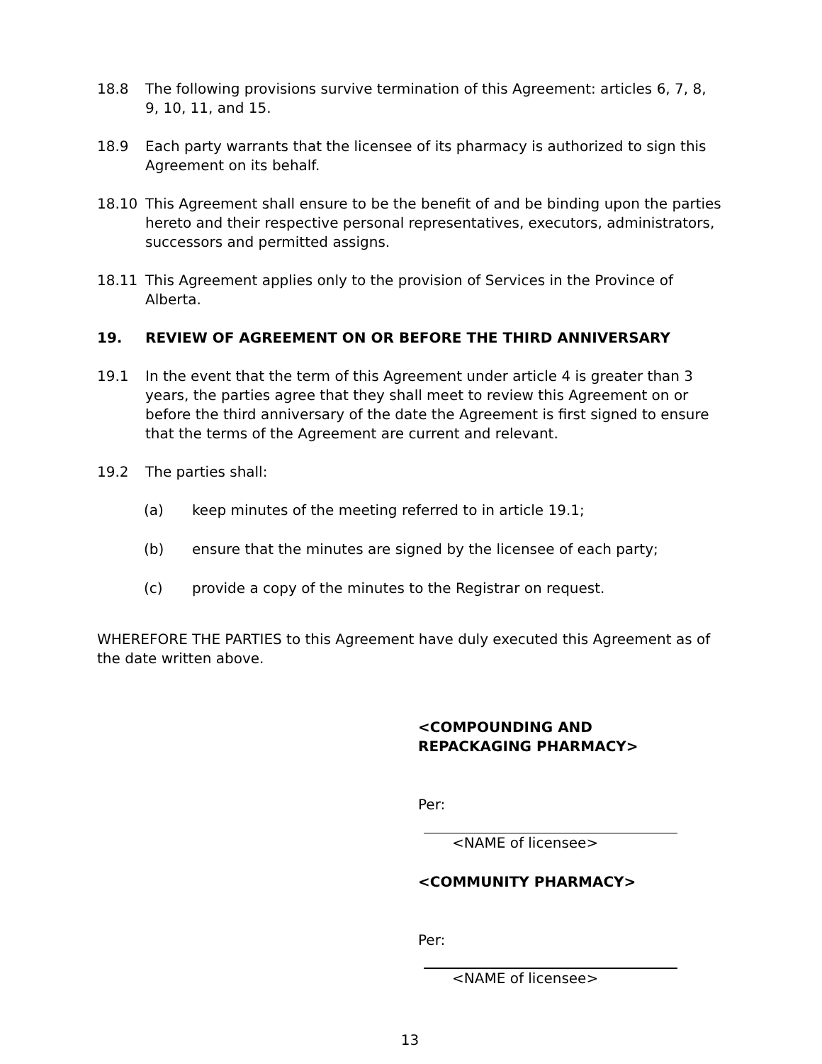18.8 The following provisions survive termination of this Agreement: articles 6, 7, 8, 9, 10, 11, and 15.
18.9 Each party warrants that the licensee of its pharmacy is authorized to sign this Agreement on its behalf.
18.10 This Agreement shall ensure to be the benefit of and be binding upon the parties hereto and their respective personal representatives, executors, administrators, successors and permitted assigns.
18.11 This Agreement applies only to the provision of Services in the Province of Alberta.
19. REVIEW OF AGREEMENT ON OR BEFORE THE THIRD ANNIVERSARY
19.1 In the event that the term of this Agreement under article 4 is greater than 3 years, the parties agree that they shall meet to review this Agreement on or before the third anniversary of the date the Agreement is first signed to ensure that the terms of the Agreement are current and relevant.
19.2 The parties shall:
(a) keep minutes of the meeting referred to in article 19.1;
(b) ensure that the minutes are signed by the licensee of each party;
(c) provide a copy of the minutes to the Registrar on request.
WHEREFORE THE PARTIES to this Agreement have duly executed this Agreement as of the date written above.
<COMPOUNDING AND
REPACKAGING PHARMACY>
Per:
<NAME of licensee>
<COMMUNITY PHARMACY>
Per:
<NAME of licensee>
13